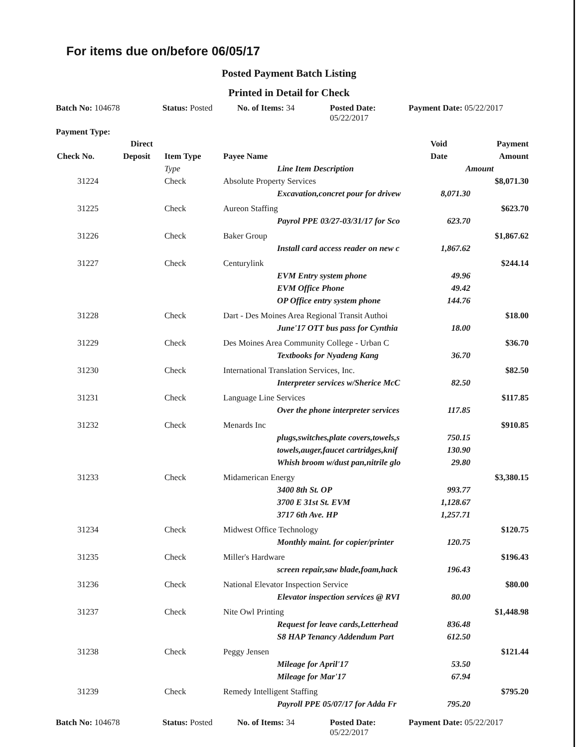For items due on/before 06/05/17
Posted Payment Batch Listing
Printed in Detail for Check
Batch No: 104678 Status: Posted No. of Items: 34 Posted Date:
05/22/2017
Payment Date: 05/22/2017
Payment Type:
| | Direct | | | | Void | Payment |
| --- | --- | --- | --- | --- | --- | --- |
| Check No. | Deposit | Item Type | Payee Name | | Date | Amount |
| | | Type | | Line Item Description | Amount | |
| 31224 | | Check | Absolute Property Services | | | $8,071.30 |
| | | | | Excavation,concret pour for drivew | 8,071.30 | |
| 31225 | | Check | Aureon Staffing | | | $623.70 |
| | | | | Payrol PPE 03/27-03/31/17 for Sco | 623.70 | |
| 31226 | | Check | Baker Group | | | $1,867.62 |
| | | | | Install card access reader on new c | 1,867.62 | |
| 31227 | | Check | Centurylink | | | $244.14 |
| | | | | EVM Entry system phone | 49.96 | |
| | | | | EVM Office Phone | 49.42 | |
| | | | | OP Office entry system phone | 144.76 | |
| 31228 | | Check | Dart - Des Moines Area Regional Transit Authoi | | | $18.00 |
| | | | | June'17 OTT bus pass for Cynthia | 18.00 | |
| 31229 | | Check | Des Moines Area Community College - Urban C | | | $36.70 |
| | | | | Textbooks for Nyadeng Kang | 36.70 | |
| 31230 | | Check | International Translation Services, Inc. | | | $82.50 |
| | | | | Interpreter services w/Sherice McC | 82.50 | |
| 31231 | | Check | Language Line Services | | | $117.85 |
| | | | | Over the phone interpreter services | 117.85 | |
| 31232 | | Check | Menards Inc | | | $910.85 |
| | | | | plugs,switches,plate covers,towels,s | 750.15 | |
| | | | | towels,auger,faucet cartridges,knif | 130.90 | |
| | | | | Whish broom w/dust pan,nitrile glo | 29.80 | |
| 31233 | | Check | Midamerican Energy | | | $3,380.15 |
| | | | | 3400 8th St. OP | 993.77 | |
| | | | | 3700 E 31st St. EVM | 1,128.67 | |
| | | | | 3717 6th Ave. HP | 1,257.71 | |
| 31234 | | Check | Midwest Office Technology | | | $120.75 |
| | | | | Monthly maint. for copier/printer | 120.75 | |
| 31235 | | Check | Miller's Hardware | | | $196.43 |
| | | | | screen repair,saw blade,foam,hack | 196.43 | |
| 31236 | | Check | National Elevator Inspection Service | | | $80.00 |
| | | | | Elevator inspection services @ RVI | 80.00 | |
| 31237 | | Check | Nite Owl Printing | | | $1,448.98 |
| | | | | Request for leave cards,Letterhead | 836.48 | |
| | | | | S8 HAP Tenancy Addendum Part | 612.50 | |
| 31238 | | Check | Peggy Jensen | | | $121.44 |
| | | | | Mileage for April'17 | 53.50 | |
| | | | | Mileage for Mar'17 | 67.94 | |
| 31239 | | Check | Remedy Intelligent Staffing | | | $795.20 |
| | | | | Payroll PPE 05/07/17 for Adda Fr | 795.20 | |
Batch No: 104678 Status: Posted No. of Items: 34 Posted Date:
05/22/2017
Payment Date: 05/22/2017